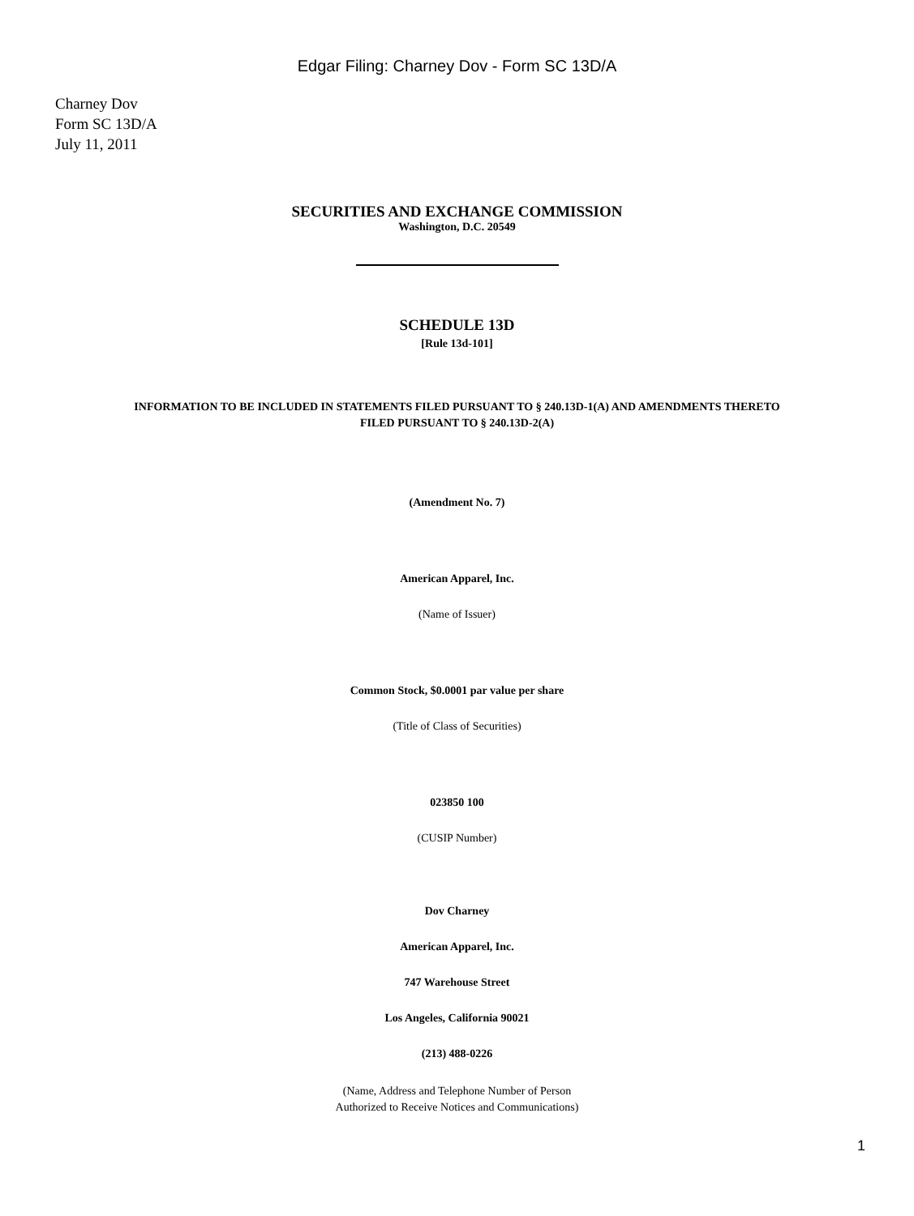Edgar Filing: Charney Dov - Form SC 13D/A
Charney Dov
Form SC 13D/A
July 11, 2011
SECURITIES AND EXCHANGE COMMISSION
Washington, D.C. 20549
SCHEDULE 13D
[Rule 13d-101]
INFORMATION TO BE INCLUDED IN STATEMENTS FILED PURSUANT TO § 240.13D-1(A) AND AMENDMENTS THERETO
FILED PURSUANT TO § 240.13D-2(A)
(Amendment No. 7)
American Apparel, Inc.
(Name of Issuer)
Common Stock, $0.0001 par value per share
(Title of Class of Securities)
023850 100
(CUSIP Number)
Dov Charney
American Apparel, Inc.
747 Warehouse Street
Los Angeles, California 90021
(213) 488-0226
(Name, Address and Telephone Number of Person
Authorized to Receive Notices and Communications)
1